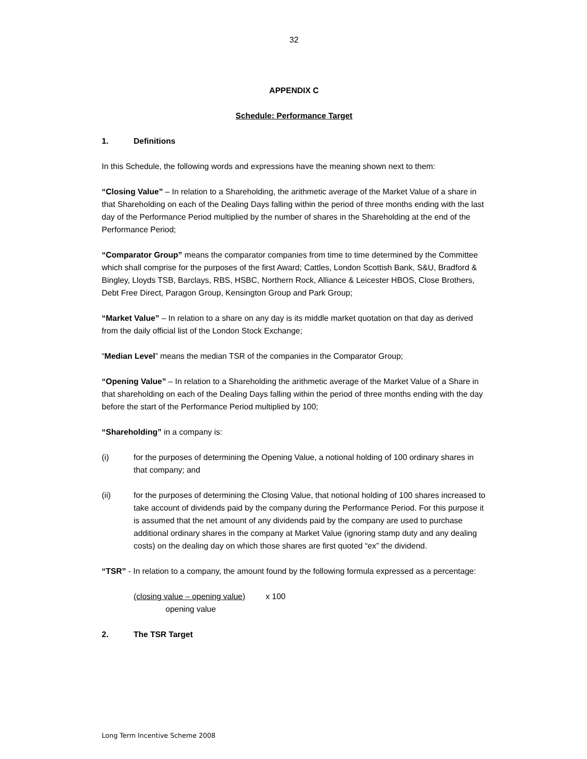32
APPENDIX C
Schedule: Performance Target
1. Definitions
In this Schedule, the following words and expressions have the meaning shown next to them:
“Closing Value” – In relation to a Shareholding, the arithmetic average of the Market Value of a share in that Shareholding on each of the Dealing Days falling within the period of three months ending with the last day of the Performance Period multiplied by the number of shares in the Shareholding at the end of the Performance Period;
“Comparator Group” means the comparator companies from time to time determined by the Committee which shall comprise for the purposes of the first Award; Cattles, London Scottish Bank, S&U, Bradford & Bingley, Lloyds TSB, Barclays, RBS, HSBC, Northern Rock, Alliance & Leicester HBOS, Close Brothers, Debt Free Direct, Paragon Group, Kensington Group and Park Group;
“Market Value” – In relation to a share on any day is its middle market quotation on that day as derived from the daily official list of the London Stock Exchange;
“Median Level” means the median TSR of the companies in the Comparator Group;
“Opening Value” – In relation to a Shareholding the arithmetic average of the Market Value of a Share in that shareholding on each of the Dealing Days falling within the period of three months ending with the day before the start of the Performance Period multiplied by 100;
“Shareholding” in a company is:
(i) for the purposes of determining the Opening Value, a notional holding of 100 ordinary shares in that company; and
(ii) for the purposes of determining the Closing Value, that notional holding of 100 shares increased to take account of dividends paid by the company during the Performance Period. For this purpose it is assumed that the net amount of any dividends paid by the company are used to purchase additional ordinary shares in the company at Market Value (ignoring stamp duty and any dealing costs) on the dealing day on which those shares are first quoted “ex” the dividend.
“TSR” - In relation to a company, the amount found by the following formula expressed as a percentage:
(closing value – opening value) x 100
opening value
2. The TSR Target
Long Term Incentive Scheme 2008